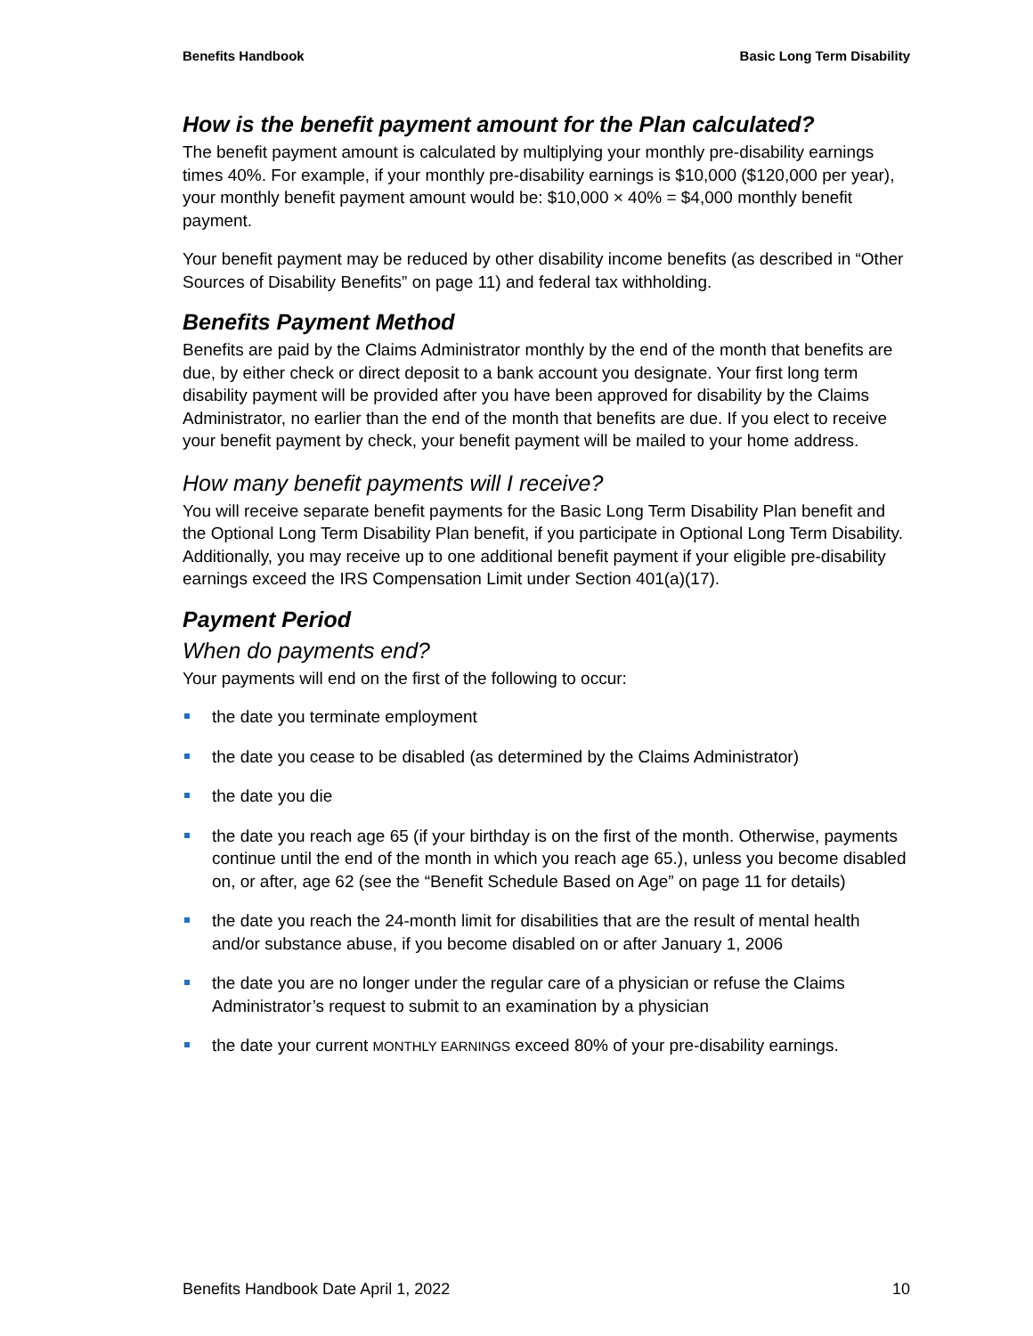Benefits Handbook Basic Long Term Disability
How is the benefit payment amount for the Plan calculated?
The benefit payment amount is calculated by multiplying your monthly pre-disability earnings times 40%. For example, if your monthly pre-disability earnings is $10,000 ($120,000 per year), your monthly benefit payment amount would be: $10,000 × 40% = $4,000 monthly benefit payment.
Your benefit payment may be reduced by other disability income benefits (as described in “Other Sources of Disability Benefits” on page 11) and federal tax withholding.
Benefits Payment Method
Benefits are paid by the Claims Administrator monthly by the end of the month that benefits are due, by either check or direct deposit to a bank account you designate. Your first long term disability payment will be provided after you have been approved for disability by the Claims Administrator, no earlier than the end of the month that benefits are due. If you elect to receive your benefit payment by check, your benefit payment will be mailed to your home address.
How many benefit payments will I receive?
You will receive separate benefit payments for the Basic Long Term Disability Plan benefit and the Optional Long Term Disability Plan benefit, if you participate in Optional Long Term Disability. Additionally, you may receive up to one additional benefit payment if your eligible pre-disability earnings exceed the IRS Compensation Limit under Section 401(a)(17).
Payment Period
When do payments end?
Your payments will end on the first of the following to occur:
the date you terminate employment
the date you cease to be disabled (as determined by the Claims Administrator)
the date you die
the date you reach age 65 (if your birthday is on the first of the month. Otherwise, payments continue until the end of the month in which you reach age 65.), unless you become disabled on, or after, age 62 (see the “Benefit Schedule Based on Age” on page 11 for details)
the date you reach the 24-month limit for disabilities that are the result of mental health and/or substance abuse, if you become disabled on or after January 1, 2006
the date you are no longer under the regular care of a physician or refuse the Claims Administrator’s request to submit to an examination by a physician
the date your current MONTHLY EARNINGS exceed 80% of your pre-disability earnings.
Benefits Handbook Date April 1, 2022 10